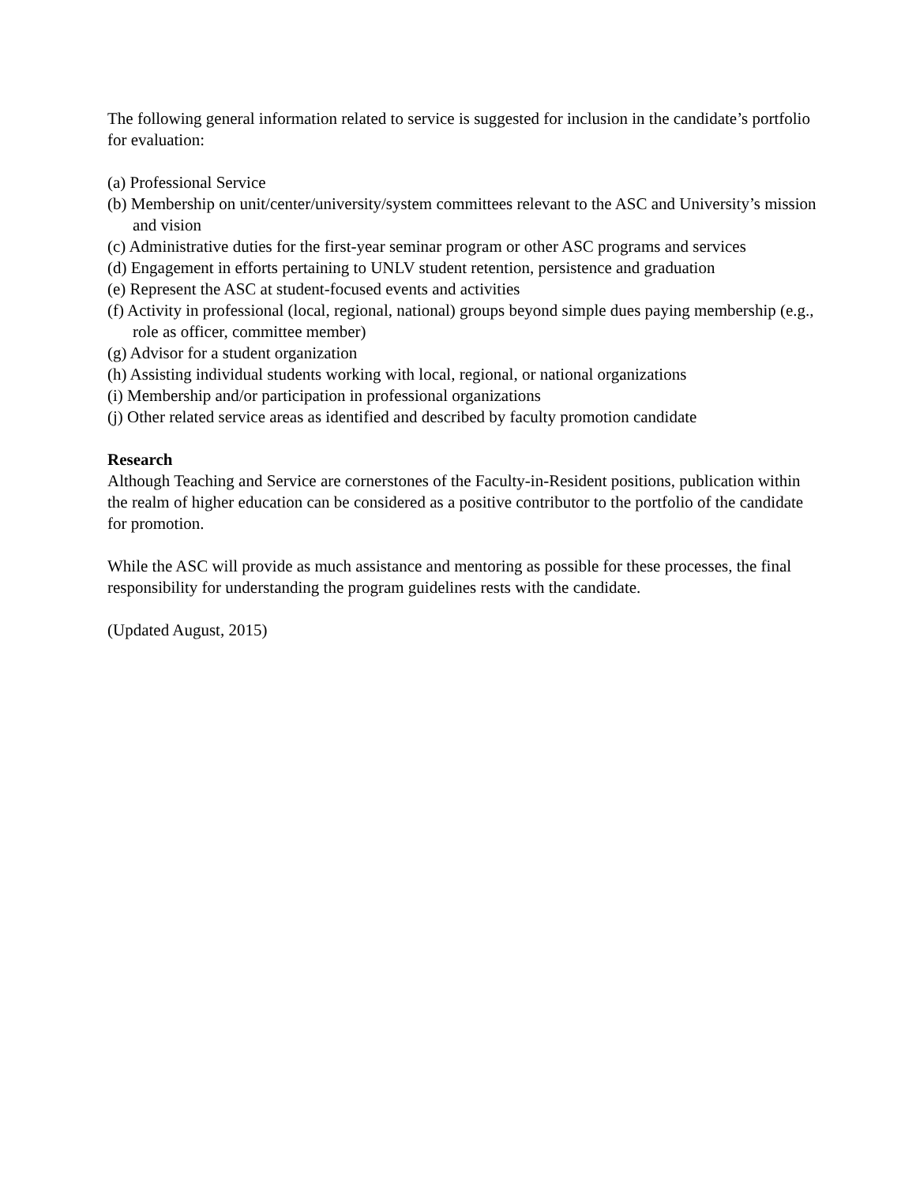The following general information related to service is suggested for inclusion in the candidate’s portfolio for evaluation:
(a) Professional Service
(b) Membership on unit/center/university/system committees relevant to the ASC and University’s mission and vision
(c) Administrative duties for the first-year seminar program or other ASC programs and services
(d) Engagement in efforts pertaining to UNLV student retention, persistence and graduation
(e) Represent the ASC at student-focused events and activities
(f) Activity in professional (local, regional, national) groups beyond simple dues paying membership (e.g., role as officer, committee member)
(g) Advisor for a student organization
(h) Assisting individual students working with local, regional, or national organizations
(i) Membership and/or participation in professional organizations
(j) Other related service areas as identified and described by faculty promotion candidate
Research
Although Teaching and Service are cornerstones of the Faculty-in-Resident positions, publication within the realm of higher education can be considered as a positive contributor to the portfolio of the candidate for promotion.
While the ASC will provide as much assistance and mentoring as possible for these processes, the final responsibility for understanding the program guidelines rests with the candidate.
(Updated August, 2015)